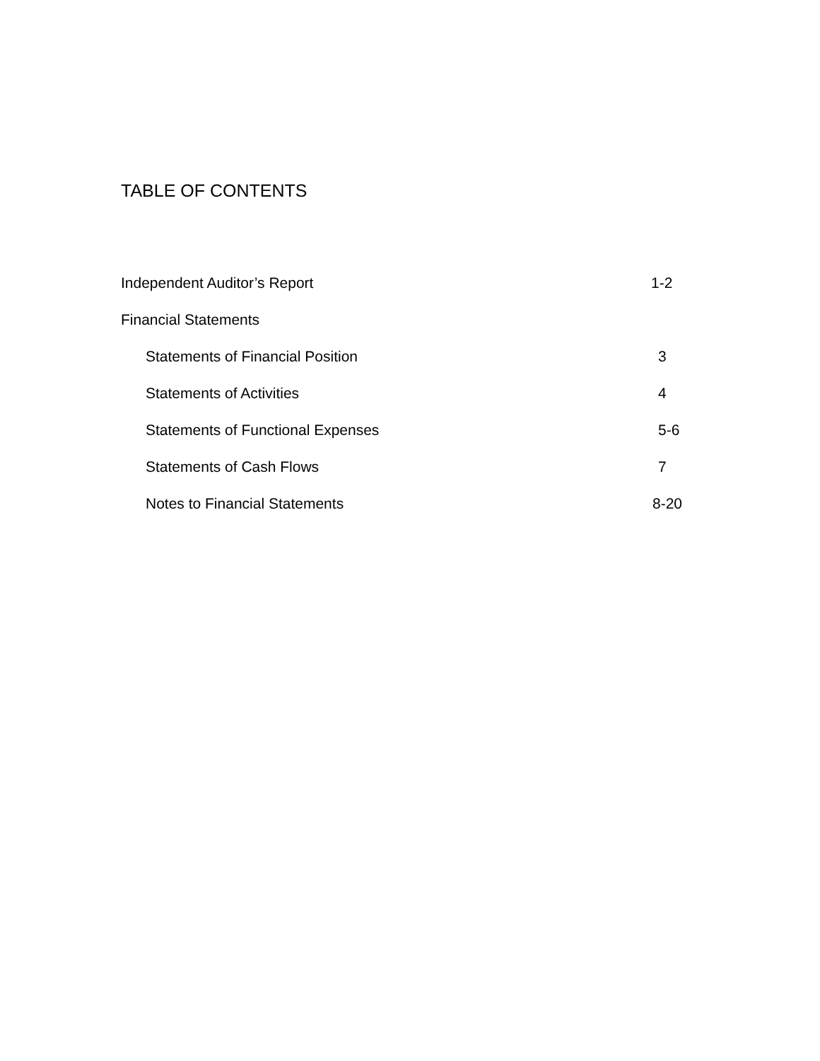TABLE OF CONTENTS
Independent Auditor’s Report 1-2
Financial Statements
Statements of Financial Position 3
Statements of Activities 4
Statements of Functional Expenses 5-6
Statements of Cash Flows 7
Notes to Financial Statements 8-20